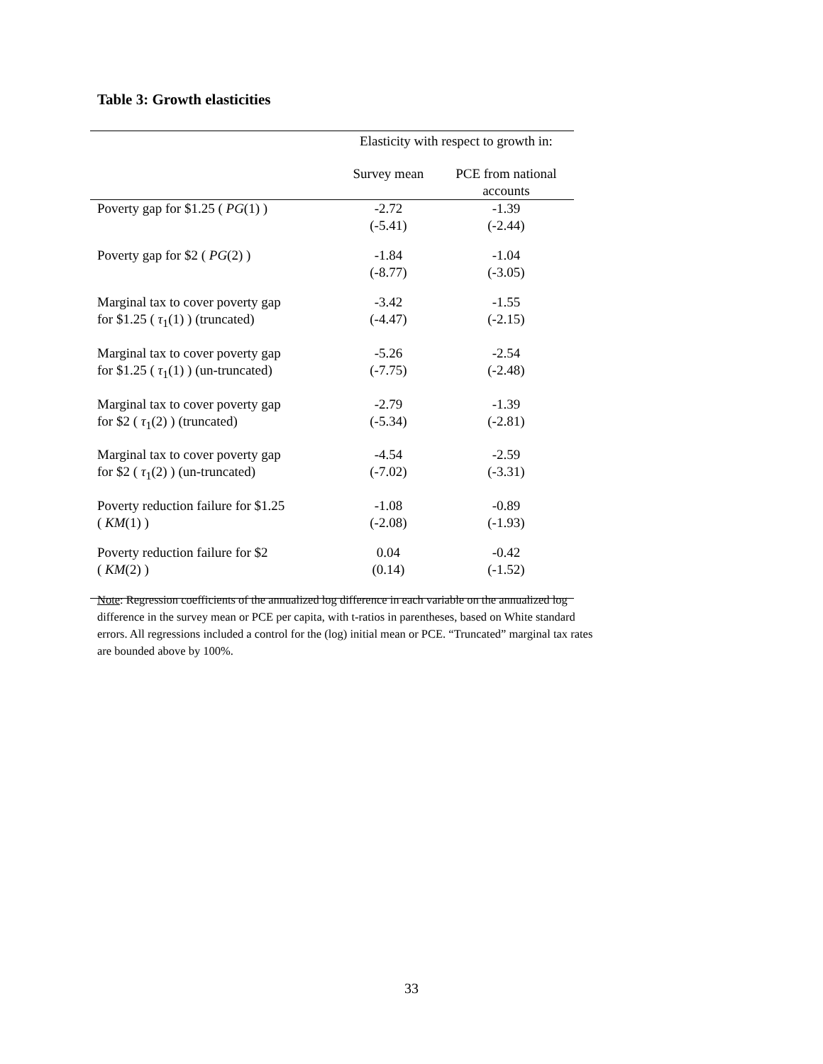Table 3: Growth elasticities
| | Elasticity with respect to growth in: | |
| | Survey mean | PCE from national accounts |
| Poverty gap for $1.25 ( PG (1) ) | -2.72 (-5.41) | -1.39 (-2.44) |
| Poverty gap for $2 ( PG (2) ) | -1.84 (-8.77) | -1.04 (-3.05) |
| Marginal tax to cover poverty gap for $1.25 ( τ<sub>1</sub>(1) ) (truncated) | -3.42 (-4.47) | -1.55 (-2.15) |
| Marginal tax to cover poverty gap for $1.25 ( τ<sub>1</sub>(1) ) (un-truncated) | -5.26 (-7.75) | -2.54 (-2.48) |
| Marginal tax to cover poverty gap for $2 ( τ<sub>1</sub>(2) ) (truncated) | -2.79 (-5.34) | -1.39 (-2.81) |
| Marginal tax to cover poverty gap for $2 ( τ<sub>1</sub>(2) ) (un-truncated) | -4.54 (-7.02) | -2.59 (-3.31) |
| Poverty reduction failure for $1.25 ( KM (1) ) | -1.08 (-2.08) | -0.89 (-1.93) |
| Poverty reduction failure for $2 ( KM (2) ) | 0.04 (0.14) | -0.42 (-1.52) |
Note: Regression coefficients of the annualized log difference in each variable on the annualized log difference in the survey mean or PCE per capita, with t-ratios in parentheses, based on White standard errors. All regressions included a control for the (log) initial mean or PCE. “Truncated” marginal tax rates are bounded above by 100%.
33